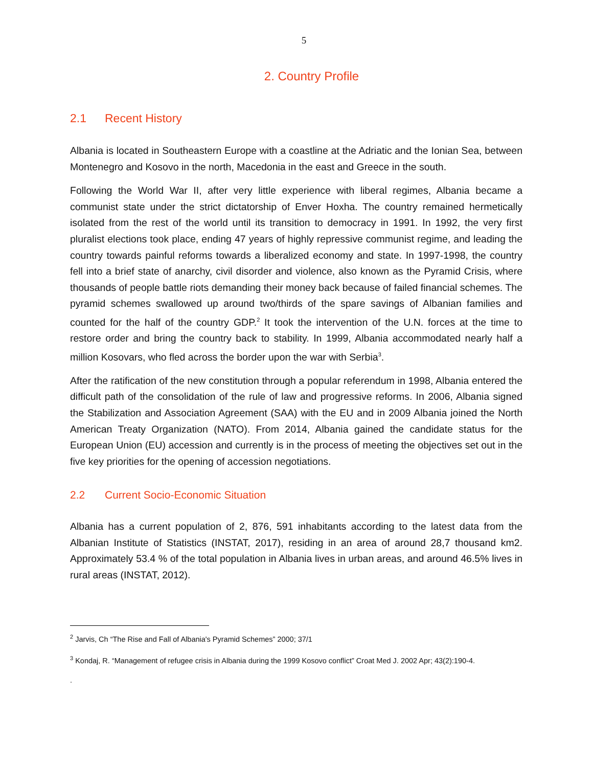5
2. Country Profile
2.1 Recent History
Albania is located in Southeastern Europe with a coastline at the Adriatic and the Ionian Sea, between Montenegro and Kosovo in the north, Macedonia in the east and Greece in the south.
Following the World War II, after very little experience with liberal regimes, Albania became a communist state under the strict dictatorship of Enver Hoxha. The country remained hermetically isolated from the rest of the world until its transition to democracy in 1991. In 1992, the very first pluralist elections took place, ending 47 years of highly repressive communist regime, and leading the country towards painful reforms towards a liberalized economy and state. In 1997-1998, the country fell into a brief state of anarchy, civil disorder and violence, also known as the Pyramid Crisis, where thousands of people battle riots demanding their money back because of failed financial schemes. The pyramid schemes swallowed up around two/thirds of the spare savings of Albanian families and counted for the half of the country GDP.<sup>2</sup> It took the intervention of the U.N. forces at the time to restore order and bring the country back to stability. In 1999, Albania accommodated nearly half a million Kosovars, who fled across the border upon the war with Serbia<sup>3</sup>.
After the ratification of the new constitution through a popular referendum in 1998, Albania entered the difficult path of the consolidation of the rule of law and progressive reforms. In 2006, Albania signed the Stabilization and Association Agreement (SAA) with the EU and in 2009 Albania joined the North American Treaty Organization (NATO). From 2014, Albania gained the candidate status for the European Union (EU) accession and currently is in the process of meeting the objectives set out in the five key priorities for the opening of accession negotiations.
2.2 Current Socio-Economic Situation
Albania has a current population of 2, 876, 591 inhabitants according to the latest data from the Albanian Institute of Statistics (INSTAT, 2017), residing in an area of around 28,7 thousand km2. Approximately 53.4 % of the total population in Albania lives in urban areas, and around 46.5% lives in rural areas (INSTAT, 2012).
<sup>2</sup> Jarvis, Ch “The Rise and Fall of Albania's Pyramid Schemes” 2000; 37/1
<sup>3</sup> Kondaj, R. “Management of refugee crisis in Albania during the 1999 Kosovo conflict” Croat Med J. 2002 Apr; 43(2):190-4.
.